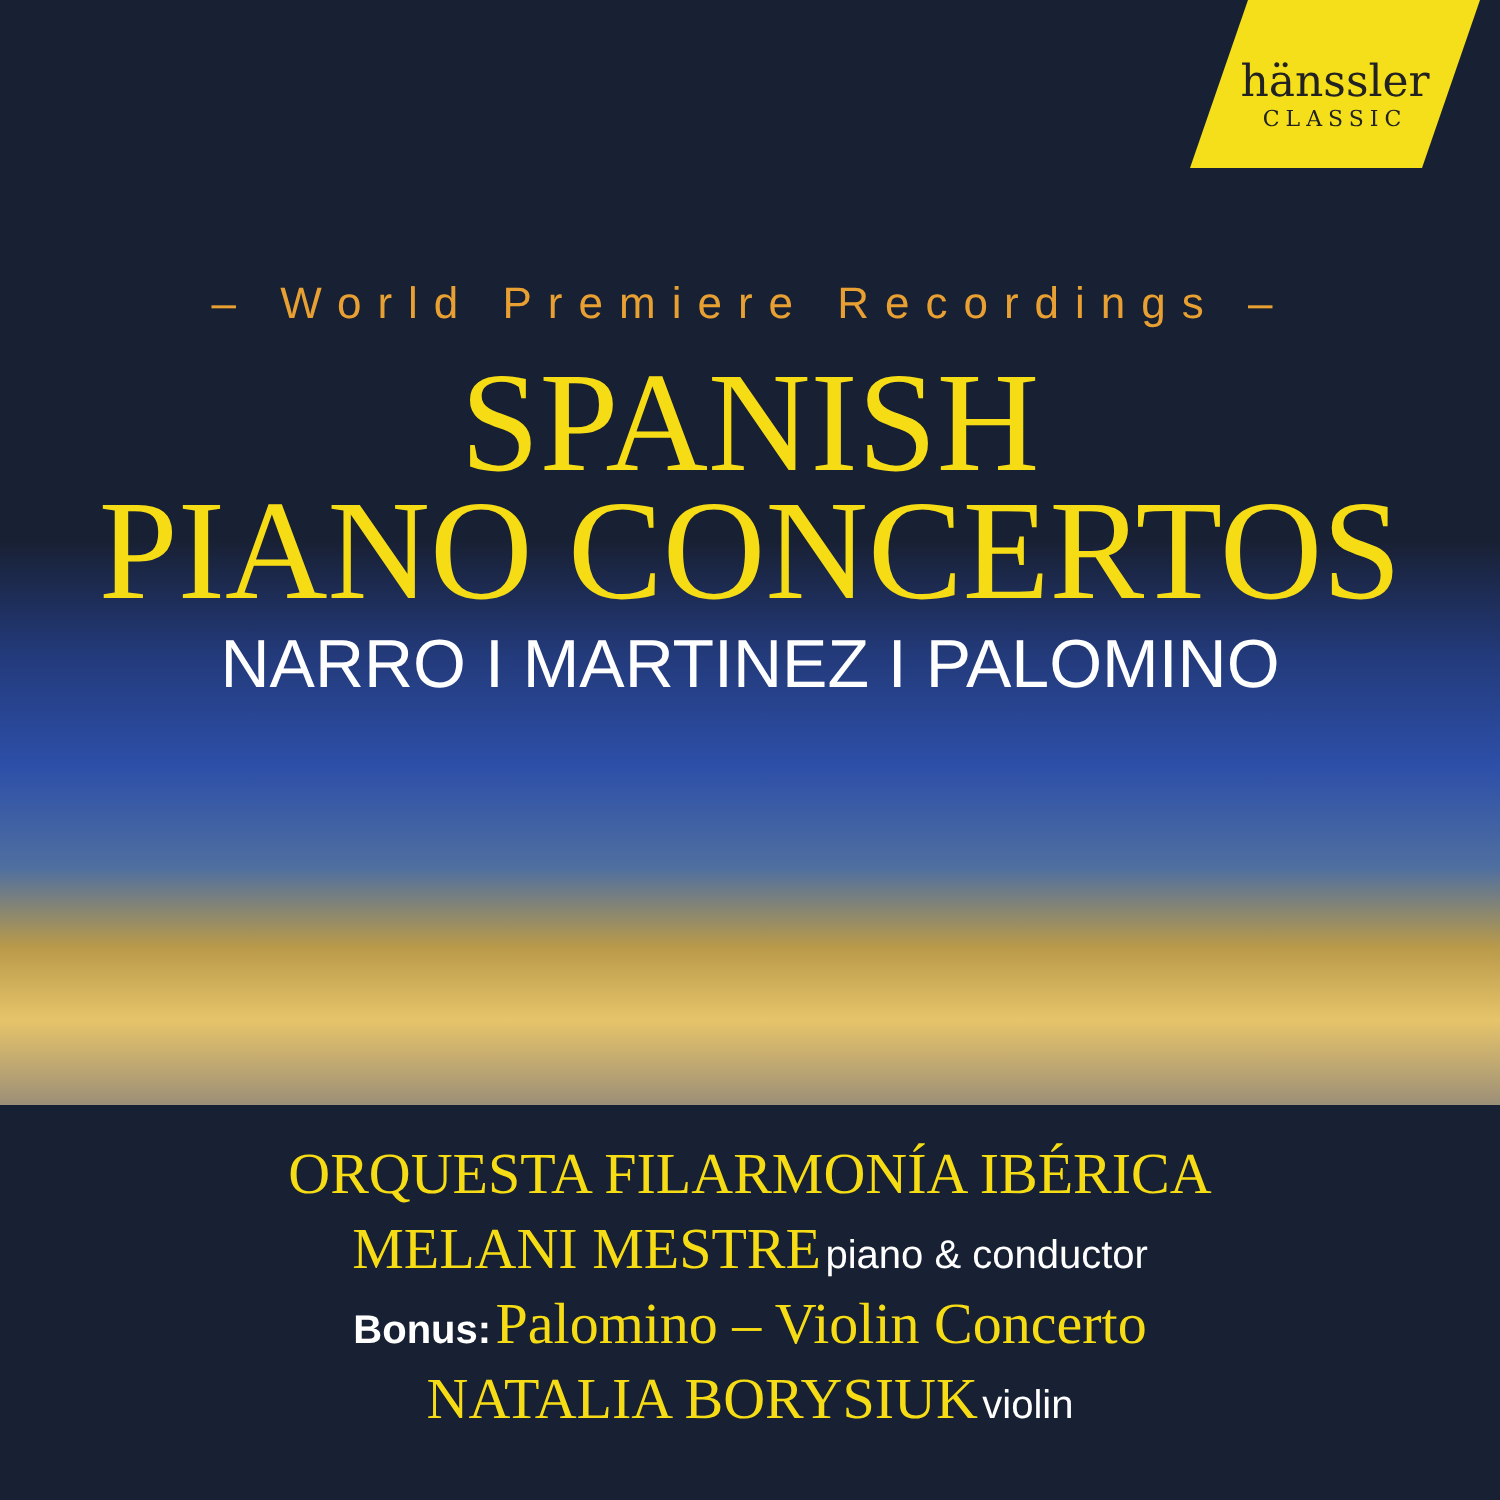hänssler
CLASSIC
– World Premiere Recordings –
SPANISH
PIANO CONCERTOS
NARRO I MARTINEZ I PALOMINO
ORQUESTA FILARMONÍA IBÉRICA
MELANI MESTRE piano & conductor
Bonus: Palomino – Violin Concerto
NATALIA BORYSIUK violin